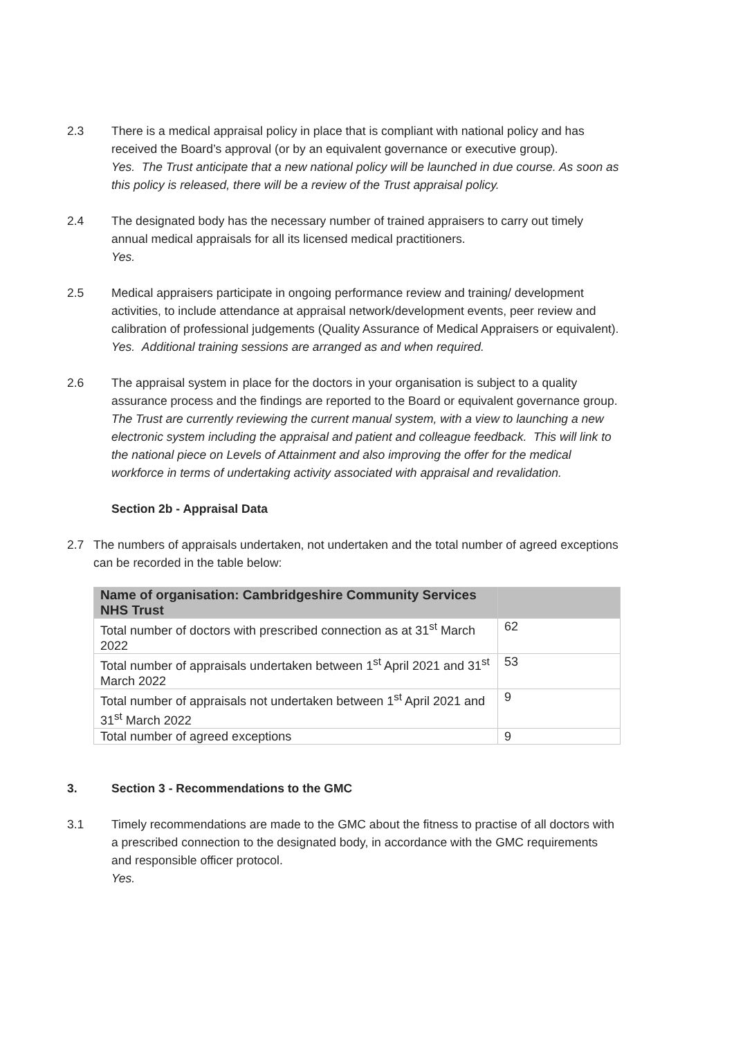2.3 There is a medical appraisal policy in place that is compliant with national policy and has received the Board’s approval (or by an equivalent governance or executive group).
Yes. The Trust anticipate that a new national policy will be launched in due course. As soon as this policy is released, there will be a review of the Trust appraisal policy.
2.4 The designated body has the necessary number of trained appraisers to carry out timely annual medical appraisals for all its licensed medical practitioners.
Yes.
2.5 Medical appraisers participate in ongoing performance review and training/ development activities, to include attendance at appraisal network/development events, peer review and calibration of professional judgements (Quality Assurance of Medical Appraisers or equivalent).
Yes. Additional training sessions are arranged as and when required.
2.6 The appraisal system in place for the doctors in your organisation is subject to a quality assurance process and the findings are reported to the Board or equivalent governance group.
The Trust are currently reviewing the current manual system, with a view to launching a new electronic system including the appraisal and patient and colleague feedback. This will link to the national piece on Levels of Attainment and also improving the offer for the medical workforce in terms of undertaking activity associated with appraisal and revalidation.
Section 2b - Appraisal Data
2.7 The numbers of appraisals undertaken, not undertaken and the total number of agreed exceptions can be recorded in the table below:
| Name of organisation: Cambridgeshire Community Services NHS Trust | |
| --- | --- |
| Total number of doctors with prescribed connection as at 31<sup>st</sup> March 2022 | 62 |
| Total number of appraisals undertaken between 1<sup>st</sup> April 2021 and 31<sup>st</sup> March 2022 | 53 |
| Total number of appraisals not undertaken between 1<sup>st</sup> April 2021 and 31<sup>st</sup> March 2022 | 9 |
| Total number of agreed exceptions | 9 |
3. Section 3 - Recommendations to the GMC
3.1 Timely recommendations are made to the GMC about the fitness to practise of all doctors with a prescribed connection to the designated body, in accordance with the GMC requirements and responsible officer protocol.
Yes.